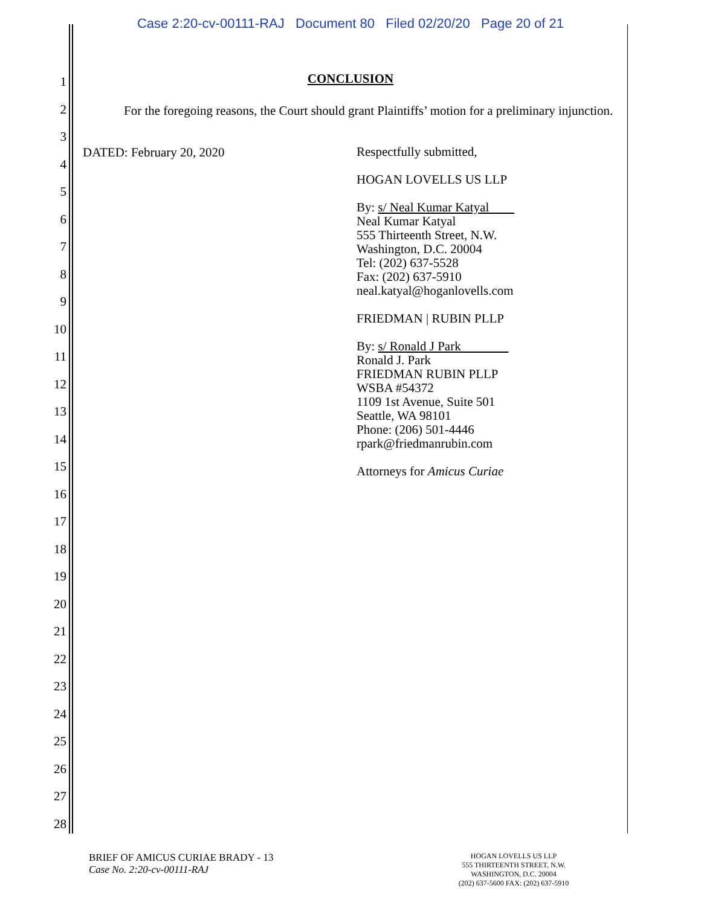Case 2:20-cv-00111-RAJ Document 80 Filed 02/20/20 Page 20 of 21
1
2
3
4
5
6
7
8
9
10
11
12
13
14
15
16
17
18
19
20
21
22
23
24
25
26
27
28
CONCLUSION
For the foregoing reasons, the Court should grant Plaintiffs’ motion for a preliminary injunction.
DATED: February 20, 2020
Respectfully submitted,
HOGAN LOVELLS US LLP
By: s/ Neal Kumar Katyal
Neal Kumar Katyal
555 Thirteenth Street, N.W.
Washington, D.C. 20004
Tel: (202) 637-5528
Fax: (202) 637-5910
neal.katyal@hoganlovells.com
FRIEDMAN | RUBIN PLLP
By: s/ Ronald J Park
Ronald J. Park
FRIEDMAN RUBIN PLLP
WSBA #54372
1109 1st Avenue, Suite 501
Seattle, WA 98101
Phone: (206) 501-4446
rpark@friedmanrubin.com
Attorneys for Amicus Curiae
BRIEF OF AMICUS CURIAE BRADY - 13
Case No. 2:20-cv-00111-RAJ
HOGAN LOVELLS US LLP
555 THIRTEENTH STREET, N.W.
WASHINGTON, D.C. 20004
(202) 637-5600 FAX: (202) 637-5910